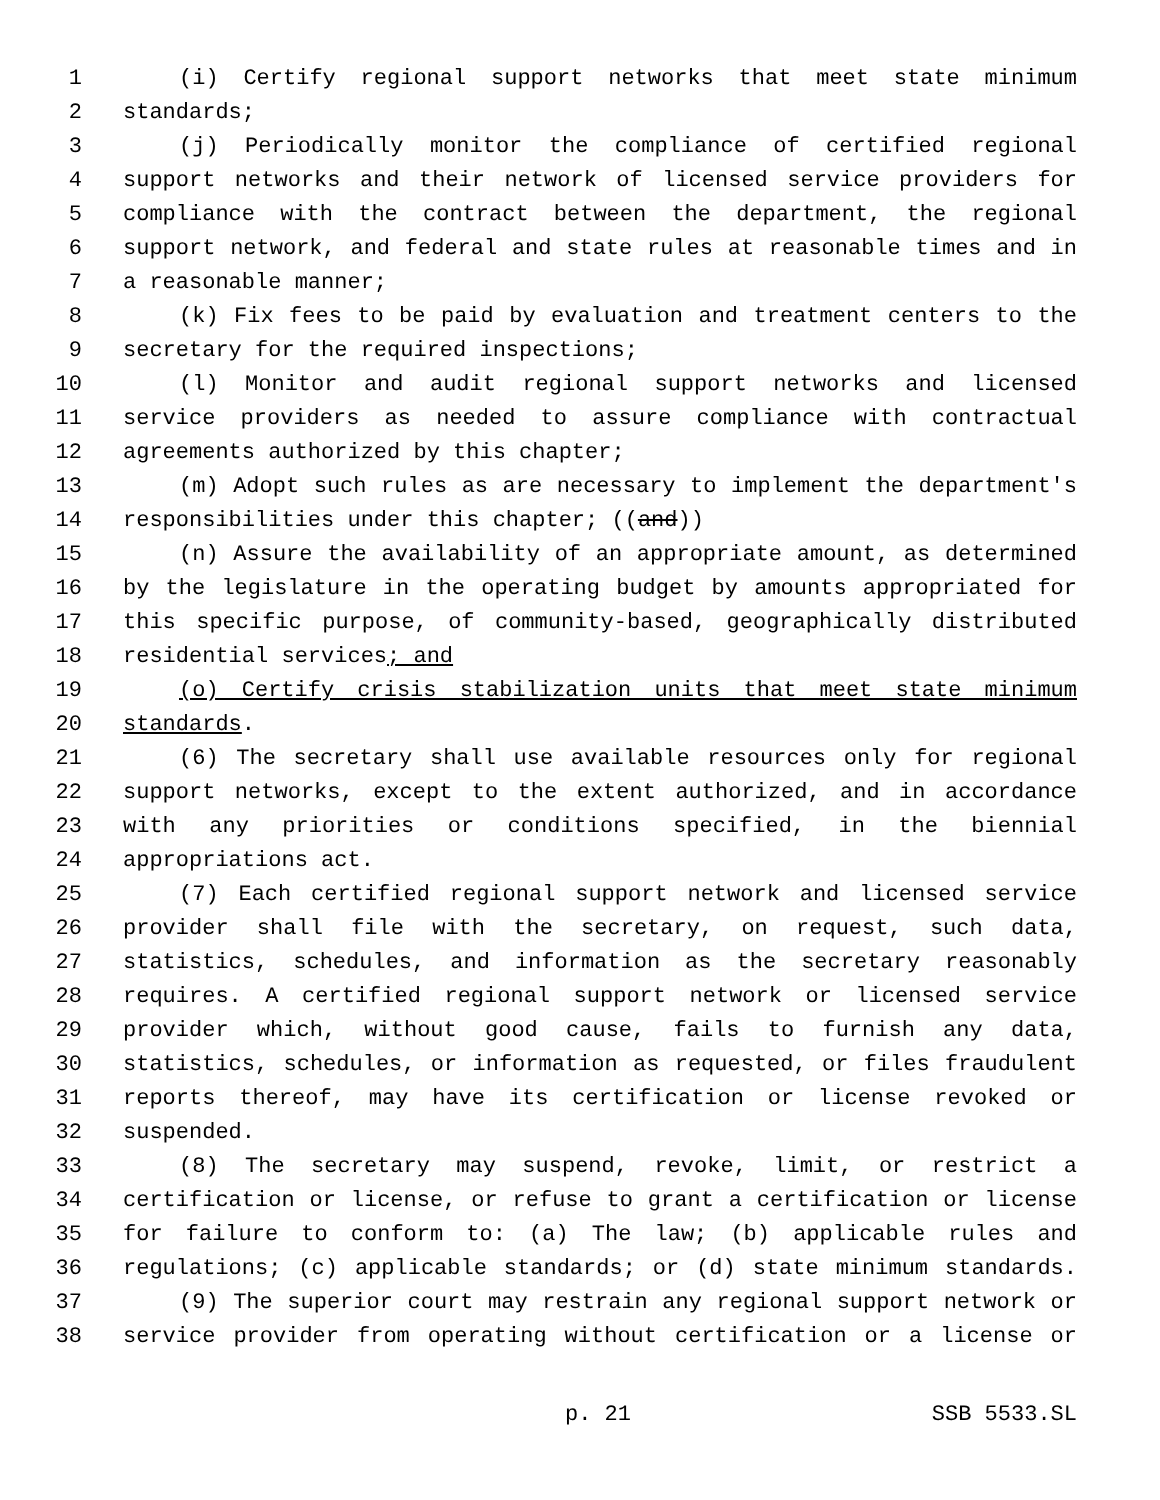1 (i) Certify regional support networks that meet state minimum
2 standards;
3 (j) Periodically monitor the compliance of certified regional
4 support networks and their network of licensed service providers for
5 compliance with the contract between the department, the regional
6 support network, and federal and state rules at reasonable times and in
7 a reasonable manner;
8 (k) Fix fees to be paid by evaluation and treatment centers to the
9 secretary for the required inspections;
10 (l) Monitor and audit regional support networks and licensed
11 service providers as needed to assure compliance with contractual
12 agreements authorized by this chapter;
13 (m) Adopt such rules as are necessary to implement the department's
14 responsibilities under this chapter; ((and))
15 (n) Assure the availability of an appropriate amount, as determined
16 by the legislature in the operating budget by amounts appropriated for
17 this specific purpose, of community-based, geographically distributed
18 residential services; and
19 (o) Certify crisis stabilization units that meet state minimum
20 standards.
21 (6) The secretary shall use available resources only for regional
22 support networks, except to the extent authorized, and in accordance
23 with any priorities or conditions specified, in the biennial
24 appropriations act.
25 (7) Each certified regional support network and licensed service
26 provider shall file with the secretary, on request, such data,
27 statistics, schedules, and information as the secretary reasonably
28 requires. A certified regional support network or licensed service
29 provider which, without good cause, fails to furnish any data,
30 statistics, schedules, or information as requested, or files fraudulent
31 reports thereof, may have its certification or license revoked or
32 suspended.
33 (8) The secretary may suspend, revoke, limit, or restrict a
34 certification or license, or refuse to grant a certification or license
35 for failure to conform to: (a) The law; (b) applicable rules and
36 regulations; (c) applicable standards; or (d) state minimum standards.
37 (9) The superior court may restrain any regional support network or
38 service provider from operating without certification or a license or
p. 21 SSB 5533.SL